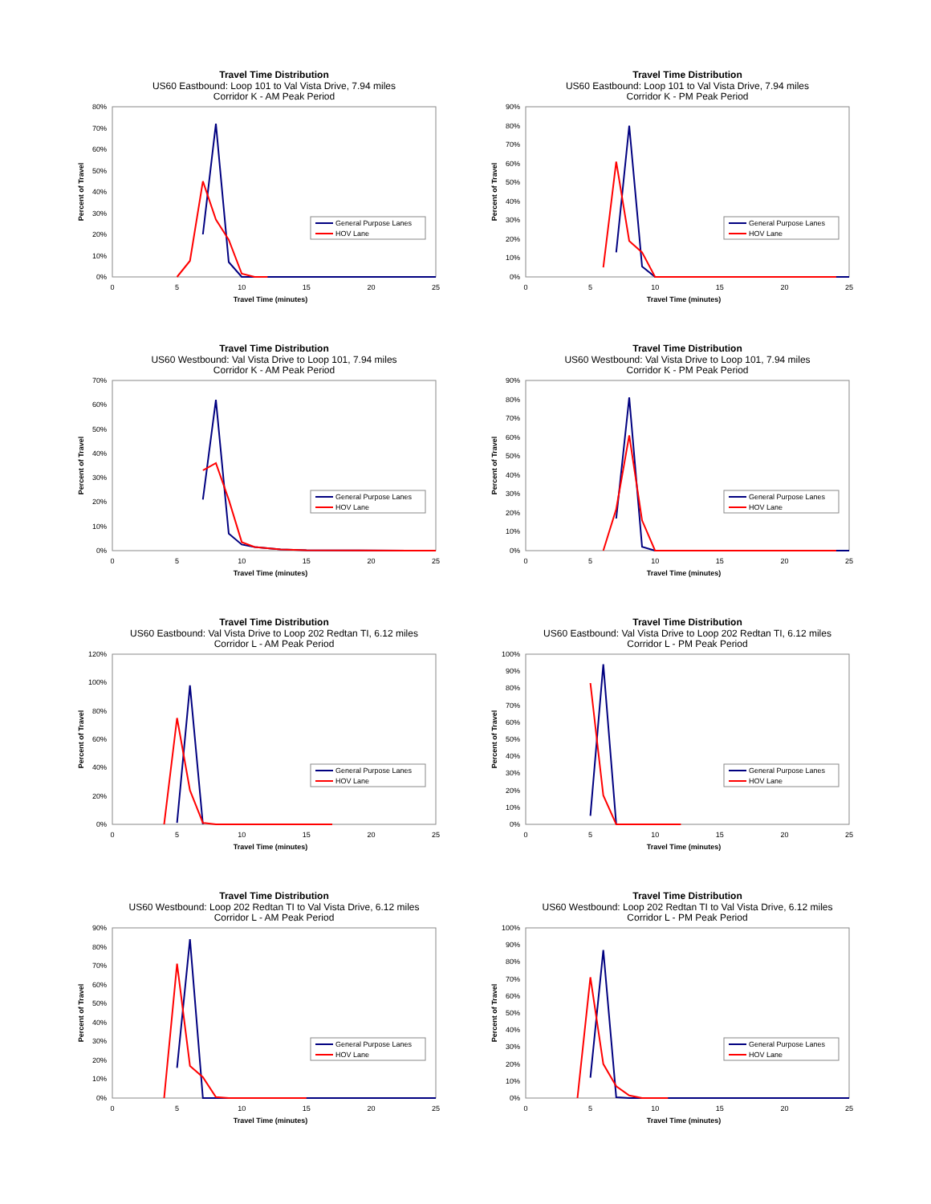Travel Time Distribution
US60 Eastbound: Loop 101 to Val Vista Drive, 7.94 miles
Corridor K - AM Peak Period
0%
10%
20%
30%
40%
50%
60%
70%
80%
0
5
10
15
20
25
Travel Time (minutes)
Percent of Travel
General Purpose Lanes
HOV Lane
Travel Time Distribution
US60 Eastbound: Loop 101 to Val Vista Drive, 7.94 miles
Corridor K - PM Peak Period
0%
10%
20%
30%
40%
50%
60%
70%
80%
90%
0
5
10
15
20
25
Travel Time (minutes)
Percent of Travel
General Purpose Lanes
HOV Lane
Travel Time Distribution
US60 Westbound: Val Vista Drive to Loop 101, 7.94 miles
Corridor K - AM Peak Period
0%
10%
20%
30%
40%
50%
60%
70%
0
5
10
15
20
25
Travel Time (minutes)
Percent of Travel
General Purpose Lanes
HOV Lane
Travel Time Distribution
US60 Westbound: Val Vista Drive to Loop 101, 7.94 miles
Corridor K - PM Peak Period
0%
10%
20%
30%
40%
50%
60%
70%
80%
90%
0
5
10
15
20
25
Travel Time (minutes)
Percent of Travel
General Purpose Lanes
HOV Lane
Travel Time Distribution
US60 Eastbound: Val Vista Drive to Loop 202 Redtan TI, 6.12 miles
Corridor L - AM Peak Period
0%
20%
40%
60%
80%
100%
120%
0
5
10
15
20
25
Travel Time (minutes)
Percent of Travel
General Purpose Lanes
HOV Lane
Travel Time Distribution
US60 Eastbound: Val Vista Drive to Loop 202 Redtan TI, 6.12 miles
Corridor L - PM Peak Period
0%
10%
20%
30%
40%
50%
60%
70%
80%
90%
100%
0
5
10
15
20
25
Travel Time (minutes)
Percent of Travel
General Purpose Lanes
HOV Lane
Travel Time Distribution
US60 Westbound: Loop 202 Redtan TI to Val Vista Drive, 6.12 miles
Corridor L - AM Peak Period
0%
10%
20%
30%
40%
50%
60%
70%
80%
90%
0
5
10
15
20
25
Travel Time (minutes)
Percent of Travel
General Purpose Lanes
HOV Lane
Travel Time Distribution
US60 Westbound: Loop 202 Redtan TI to Val Vista Drive, 6.12 miles
Corridor L - PM Peak Period
0%
10%
20%
30%
40%
50%
60%
70%
80%
90%
100%
0
5
10
15
20
25
Travel Time (minutes)
Percent of Travel
General Purpose Lanes
HOV Lane